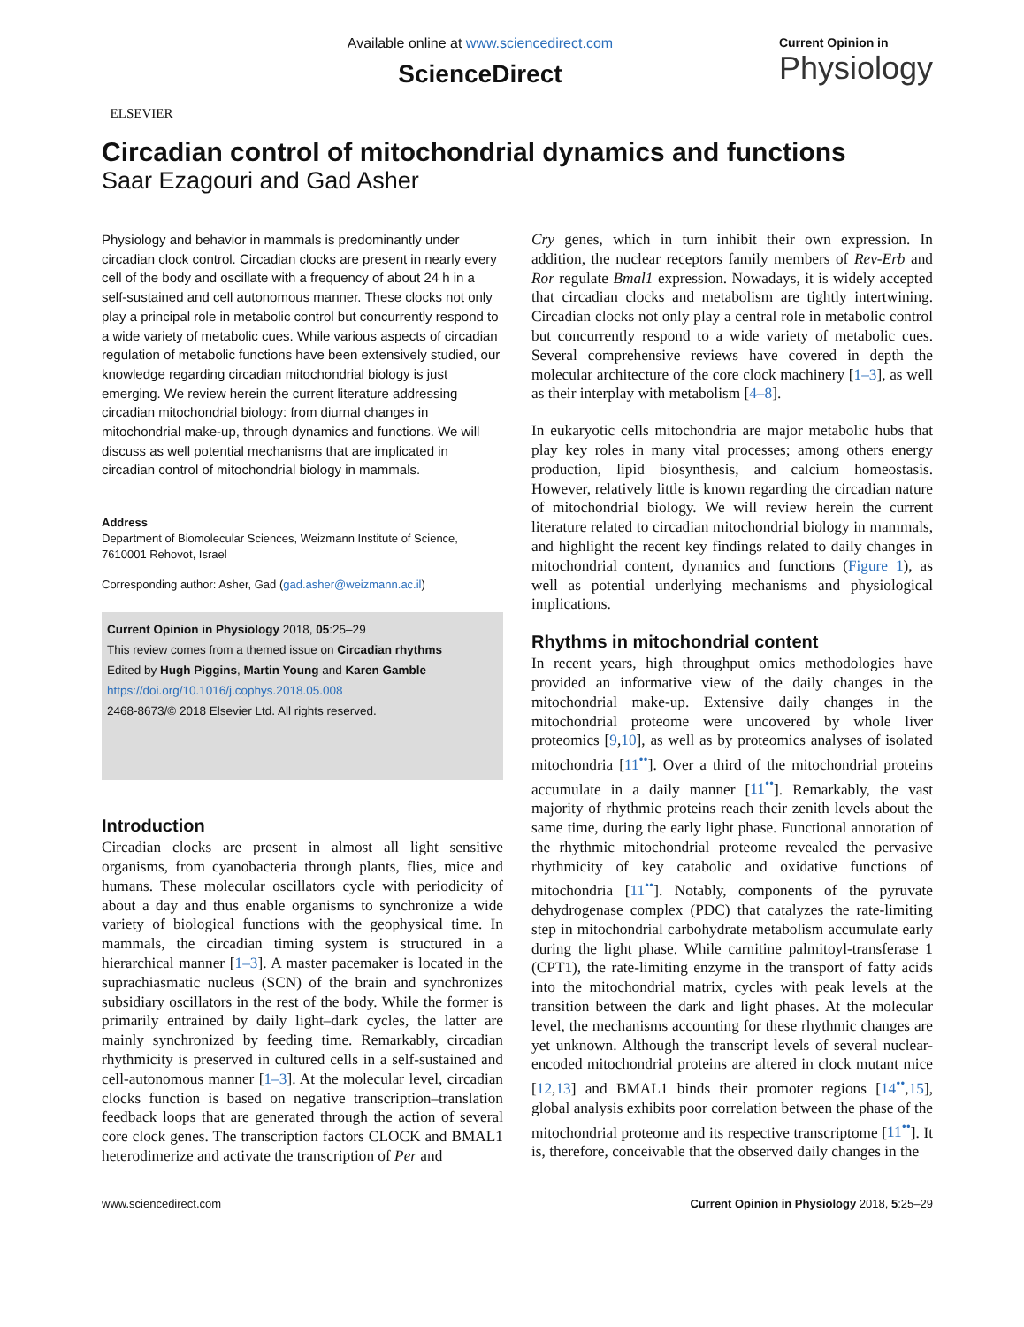ELSEVIER
Available online at www.sciencedirect.com
ScienceDirect
Current Opinion in
Physiology
Circadian control of mitochondrial dynamics and functions
Saar Ezagouri and Gad Asher
Physiology and behavior in mammals is predominantly under circadian clock control. Circadian clocks are present in nearly every cell of the body and oscillate with a frequency of about 24 h in a self-sustained and cell autonomous manner. These clocks not only play a principal role in metabolic control but concurrently respond to a wide variety of metabolic cues. While various aspects of circadian regulation of metabolic functions have been extensively studied, our knowledge regarding circadian mitochondrial biology is just emerging. We review herein the current literature addressing circadian mitochondrial biology: from diurnal changes in mitochondrial make-up, through dynamics and functions. We will discuss as well potential mechanisms that are implicated in circadian control of mitochondrial biology in mammals.
Address
Department of Biomolecular Sciences, Weizmann Institute of Science, 7610001 Rehovot, Israel
Corresponding author: Asher, Gad (gad.asher@weizmann.ac.il)
Current Opinion in Physiology 2018, 05:25–29
This review comes from a themed issue on Circadian rhythms
Edited by Hugh Piggins, Martin Young and Karen Gamble
https://doi.org/10.1016/j.cophys.2018.05.008
2468-8673/© 2018 Elsevier Ltd. All rights reserved.
Introduction
Circadian clocks are present in almost all light sensitive organisms, from cyanobacteria through plants, flies, mice and humans. These molecular oscillators cycle with periodicity of about a day and thus enable organisms to synchronize a wide variety of biological functions with the geophysical time. In mammals, the circadian timing system is structured in a hierarchical manner [1–3]. A master pacemaker is located in the suprachiasmatic nucleus (SCN) of the brain and synchronizes subsidiary oscillators in the rest of the body. While the former is primarily entrained by daily light–dark cycles, the latter are mainly synchronized by feeding time. Remarkably, circadian rhythmicity is preserved in cultured cells in a self-sustained and cell-autonomous manner [1–3]. At the molecular level, circadian clocks function is based on negative transcription–translation feedback loops that are generated through the action of several core clock genes. The transcription factors CLOCK and BMAL1 heterodimerize and activate the transcription of Per and
Cry genes, which in turn inhibit their own expression. In addition, the nuclear receptors family members of Rev-Erb and Ror regulate Bmal1 expression. Nowadays, it is widely accepted that circadian clocks and metabolism are tightly intertwining. Circadian clocks not only play a central role in metabolic control but concurrently respond to a wide variety of metabolic cues. Several comprehensive reviews have covered in depth the molecular architecture of the core clock machinery [1–3], as well as their interplay with metabolism [4–8].
In eukaryotic cells mitochondria are major metabolic hubs that play key roles in many vital processes; among others energy production, lipid biosynthesis, and calcium homeostasis. However, relatively little is known regarding the circadian nature of mitochondrial biology. We will review herein the current literature related to circadian mitochondrial biology in mammals, and highlight the recent key findings related to daily changes in mitochondrial content, dynamics and functions (Figure 1), as well as potential underlying mechanisms and physiological implications.
Rhythms in mitochondrial content
In recent years, high throughput omics methodologies have provided an informative view of the daily changes in the mitochondrial make-up. Extensive daily changes in the mitochondrial proteome were uncovered by whole liver proteomics [9,10], as well as by proteomics analyses of isolated mitochondria [11<sup>••</sup>]. Over a third of the mitochondrial proteins accumulate in a daily manner [11<sup>••</sup>]. Remarkably, the vast majority of rhythmic proteins reach their zenith levels about the same time, during the early light phase. Functional annotation of the rhythmic mitochondrial proteome revealed the pervasive rhythmicity of key catabolic and oxidative functions of mitochondria [11<sup>••</sup>]. Notably, components of the pyruvate dehydrogenase complex (PDC) that catalyzes the rate-limiting step in mitochondrial carbohydrate metabolism accumulate early during the light phase. While carnitine palmitoyl-transferase 1 (CPT1), the rate-limiting enzyme in the transport of fatty acids into the mitochondrial matrix, cycles with peak levels at the transition between the dark and light phases. At the molecular level, the mechanisms accounting for these rhythmic changes are yet unknown. Although the transcript levels of several nuclear-encoded mitochondrial proteins are altered in clock mutant mice [12,13] and BMAL1 binds their promoter regions [14<sup>••</sup>,15], global analysis exhibits poor correlation between the phase of the mitochondrial proteome and its respective transcriptome [11<sup>••</sup>]. It is, therefore, conceivable that the observed daily changes in the
www.sciencedirect.com Current Opinion in Physiology 2018, 5:25–29